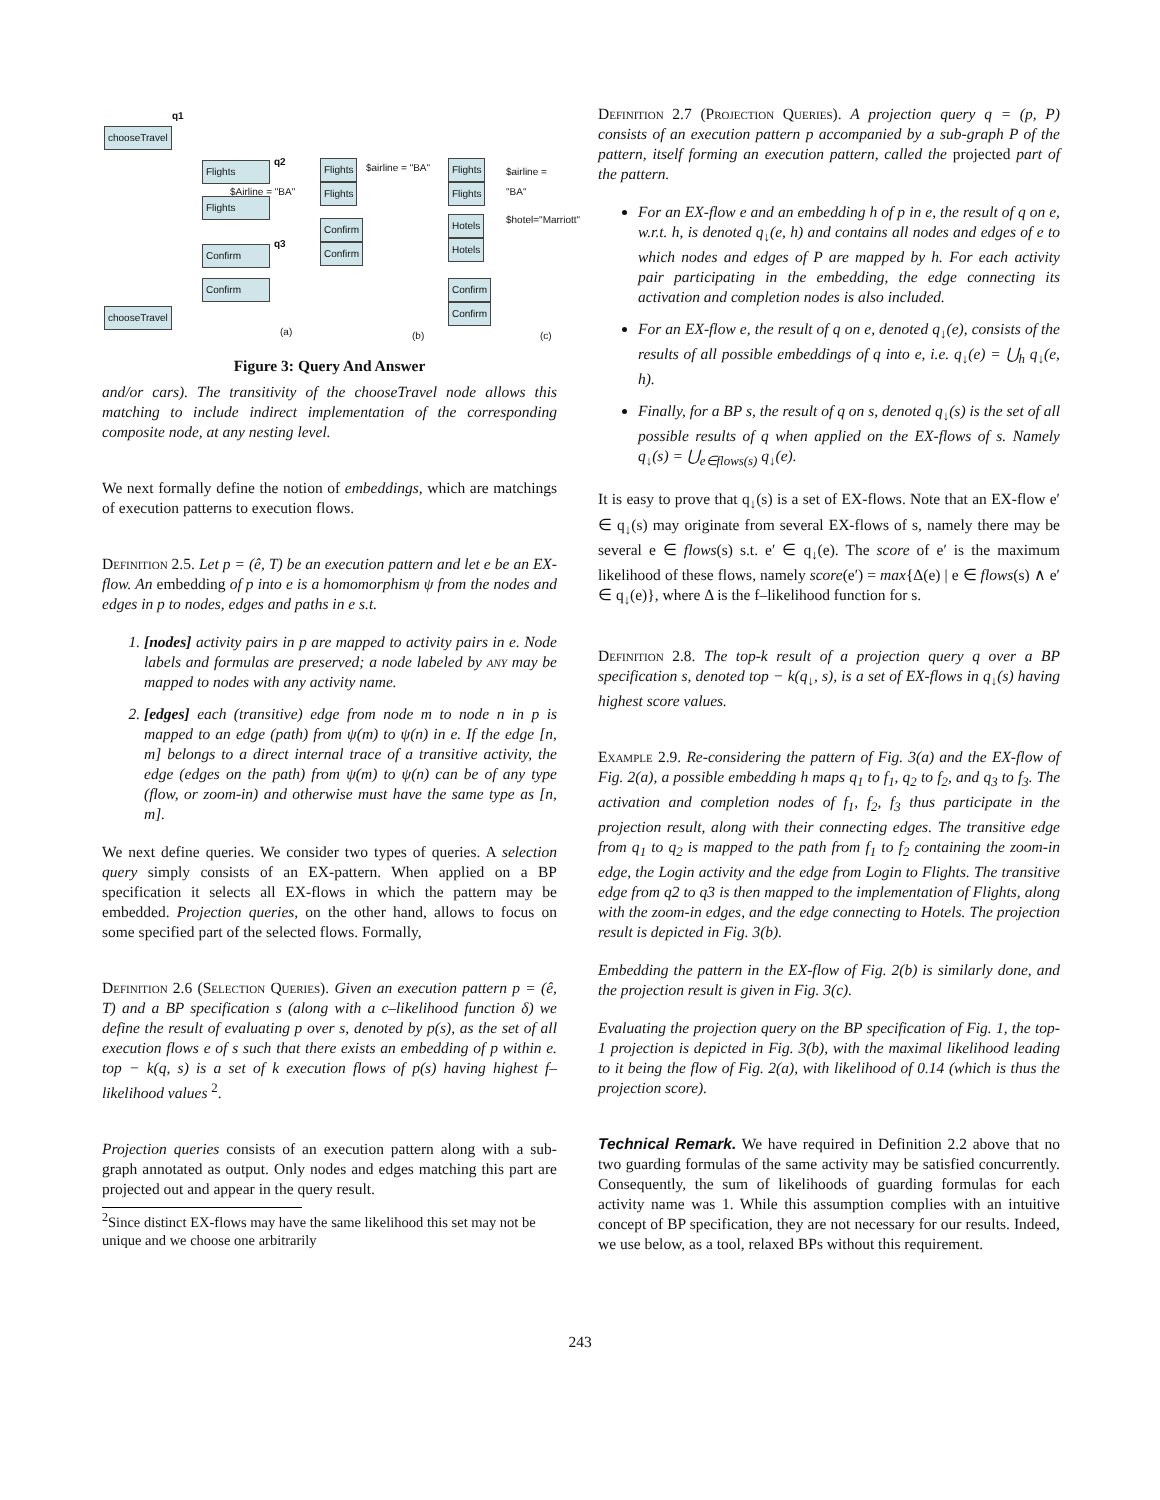q1
chooseTravel
q2
Flights
$Airline = "BA"
Flights
q3
Confirm
Confirm
chooseTravel
Flights $airline = "BA"
Flights
Confirm
Confirm
Flights $airline = "BA"
Flights
Hotels $hotel="Marriott"
Hotels
Confirm
Confirm
(a) (b) (c)
Figure 3: Query And Answer
and/or cars). The transitivity of the chooseTravel node allows this matching to include indirect implementation of the corresponding composite node, at any nesting level.
We next formally define the notion of embeddings, which are matchings of execution patterns to execution flows.
Definition 2.5. Let p = (ê, T) be an execution pattern and let e be an EX-flow. An embedding of p into e is a homomorphism ψ from the nodes and edges in p to nodes, edges and paths in e s.t.
1. [nodes] activity pairs in p are mapped to activity pairs in e. Node labels and formulas are preserved; a node labeled by any may be mapped to nodes with any activity name.
2. [edges] each (transitive) edge from node m to node n in p is mapped to an edge (path) from ψ(m) to ψ(n) in e. If the edge [n, m] belongs to a direct internal trace of a transitive activity, the edge (edges on the path) from ψ(m) to ψ(n) can be of any type (flow, or zoom-in) and otherwise must have the same type as [n, m].
We next define queries. We consider two types of queries. A selection query simply consists of an EX-pattern. When applied on a BP specification it selects all EX-flows in which the pattern may be embedded. Projection queries, on the other hand, allows to focus on some specified part of the selected flows. Formally,
Definition 2.6 (Selection Queries). Given an execution pattern p = (ê, T) and a BP specification s (along with a c–likelihood function δ) we define the result of evaluating p over s, denoted by p(s), as the set of all execution flows e of s such that there exists an embedding of p within e. top − k(q, s) is a set of k execution flows of p(s) having highest f–likelihood values <sup>2</sup>.
Projection queries consists of an execution pattern along with a sub-graph annotated as output. Only nodes and edges matching this part are projected out and appear in the query result.
<sup>2</sup> Since distinct EX-flows may have the same likelihood this set may not be unique and we choose one arbitrarily
Definition 2.7 (Projection Queries). A projection query q = (p, P) consists of an execution pattern p accompanied by a sub-graph P of the pattern, itself forming an execution pattern, called the projected part of the pattern.
For an EX-flow e and an embedding h of p in e, the result of q on e, w.r.t. h, is denoted q<sub>↓</sub>(e, h) and contains all nodes and edges of e to which nodes and edges of P are mapped by h. For each activity pair participating in the embedding, the edge connecting its activation and completion nodes is also included.
For an EX-flow e, the result of q on e, denoted q<sub>↓</sub>(e), consists of the results of all possible embeddings of q into e, i.e. q<sub>↓</sub>(e) = ⋃<sub>h</sub> q<sub>↓</sub>(e, h).
Finally, for a BP s, the result of q on s, denoted q<sub>↓</sub>(s) is the set of all possible results of q when applied on the EX-flows of s. Namely q<sub>↓</sub>(s) = ⋃<sub>e∈flows(s)</sub> q<sub>↓</sub>(e).
It is easy to prove that q<sub>↓</sub>(s) is a set of EX-flows. Note that an EX-flow e′ ∈ q<sub>↓</sub>(s) may originate from several EX-flows of s, namely there may be several e ∈ flows(s) s.t. e′ ∈ q<sub>↓</sub>(e). The score of e′ is the maximum likelihood of these flows, namely score(e′) = max{Δ(e) | e ∈ flows(s) ∧ e′ ∈ q<sub>↓</sub>(e)}, where Δ is the f–likelihood function for s.
Definition 2.8. The top-k result of a projection query q over a BP specification s, denoted top − k(q<sub>↓</sub>, s), is a set of EX-flows in q<sub>↓</sub>(s) having highest score values.
Example 2.9. Re-considering the pattern of Fig. 3(a) and the EX-flow of Fig. 2(a), a possible embedding h maps q<sub>1</sub> to f<sub>1</sub>, q<sub>2</sub> to f<sub>2</sub>, and q<sub>3</sub> to f<sub>3</sub>. The activation and completion nodes of f<sub>1</sub>, f<sub>2</sub>, f<sub>3</sub> thus participate in the projection result, along with their connecting edges. The transitive edge from q<sub>1</sub> to q<sub>2</sub> is mapped to the path from f<sub>1</sub> to f<sub>2</sub> containing the zoom-in edge, the Login activity and the edge from Login to Flights. The transitive edge from q2 to q3 is then mapped to the implementation of Flights, along with the zoom-in edges, and the edge connecting to Hotels. The projection result is depicted in Fig. 3(b).
Embedding the pattern in the EX-flow of Fig. 2(b) is similarly done, and the projection result is given in Fig. 3(c).
Evaluating the projection query on the BP specification of Fig. 1, the top-1 projection is depicted in Fig. 3(b), with the maximal likelihood leading to it being the flow of Fig. 2(a), with likelihood of 0.14 (which is thus the projection score).
Technical Remark. We have required in Definition 2.2 above that no two guarding formulas of the same activity may be satisfied concurrently. Consequently, the sum of likelihoods of guarding formulas for each activity name was 1. While this assumption complies with an intuitive concept of BP specification, they are not necessary for our results. Indeed, we use below, as a tool, relaxed BPs without this requirement.
243